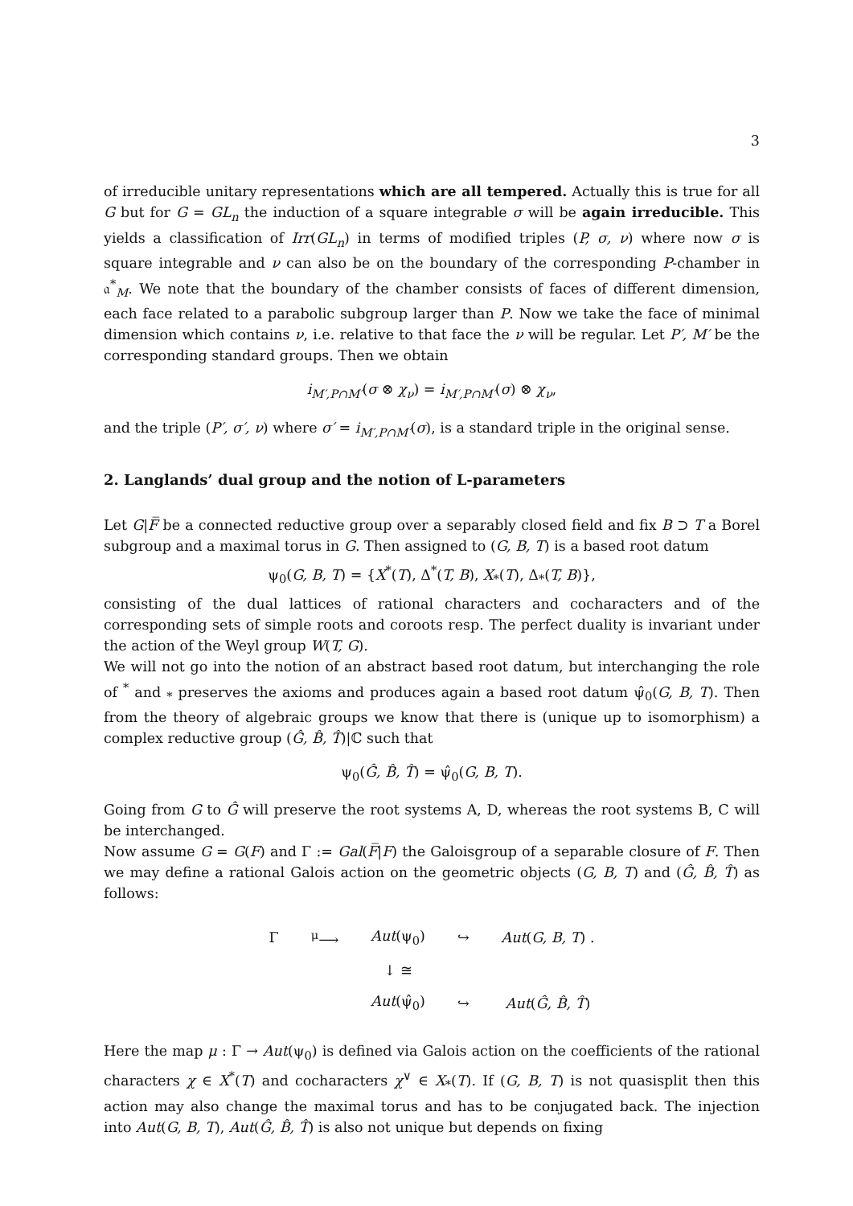3
of irreducible unitary representations which are all tempered. Actually this is true for all G but for G = GL<sub>n</sub> the induction of a square integrable σ will be again irreducible. This yields a classification of Irr(GL<sub>n</sub>) in terms of modified triples (P, σ, ν) where now σ is square integrable and ν can also be on the boundary of the corresponding P-chamber in 𝔞<sup>*</sup><sub>M</sub>. We note that the boundary of the chamber consists of faces of different dimension, each face related to a parabolic subgroup larger than P. Now we take the face of minimal dimension which contains ν, i.e. relative to that face the ν will be regular. Let P′, M′ be the corresponding standard groups. Then we obtain
i<sub>M′,P∩M′</sub>(σ ⊗ χ<sub>ν</sub>) = i<sub>M′,P∩M′</sub>(σ) ⊗ χ<sub>ν</sub>,
and the triple (P′, σ′, ν) where σ′ = i<sub>M′,P∩M′</sub>(σ), is a standard triple in the original sense.
2. Langlands’ dual group and the notion of L-parameters
Let G|F̅ be a connected reductive group over a separably closed field and fix B ⊃ T a Borel subgroup and a maximal torus in G. Then assigned to (G, B, T) is a based root datum
ψ<sub>0</sub>(G, B, T) = {X<sup>*</sup>(T), Δ<sup>*</sup>(T, B), X<sub>*</sub>(T), Δ<sub>*</sub>(T, B)},
consisting of the dual lattices of rational characters and cocharacters and of the corresponding sets of simple roots and coroots resp. The perfect duality is invariant under the action of the Weyl group W(T, G).
We will not go into the notion of an abstract based root datum, but interchanging the role of <sup>*</sup> and <sub>*</sub> preserves the axioms and produces again a based root datum ψ̂<sub>0</sub>(G, B, T). Then from the theory of algebraic groups we know that there is (unique up to isomorphism) a complex reductive group (Ĝ, B̂, T̂)|ℂ such that
ψ<sub>0</sub>(Ĝ, B̂, T̂) = ψ̂<sub>0</sub>(G, B, T).
Going from G to Ĝ will preserve the root systems A, D, whereas the root systems B, C will be interchanged.
Now assume G = G(F) and Γ := Gal(F̅|F) the Galoisgroup of a separable closure of F. Then we may define a rational Galois action on the geometric objects (G, B, T) and (Ĝ, B̂, T̂) as follows:
| Γ | <sup>μ</sup>⟶ | Aut (ψ<sub>0</sub>) | ↪ | Aut ( G, B, T ) . |
| | | ↓ ≅ | | |
| | | Aut (ψ̂<sub>0</sub>) | ↪ | Aut ( Ĝ, B̂, T̂ ) |
Here the map μ : Γ → Aut(ψ<sub>0</sub>) is defined via Galois action on the coefficients of the rational characters χ ∈ X<sup>*</sup>(T) and cocharacters χ<sup>∨</sup> ∈ X<sub>*</sub>(T). If (G, B, T) is not quasisplit then this action may also change the maximal torus and has to be conjugated back. The injection into Aut(G, B, T), Aut(Ĝ, B̂, T̂) is also not unique but depends on fixing